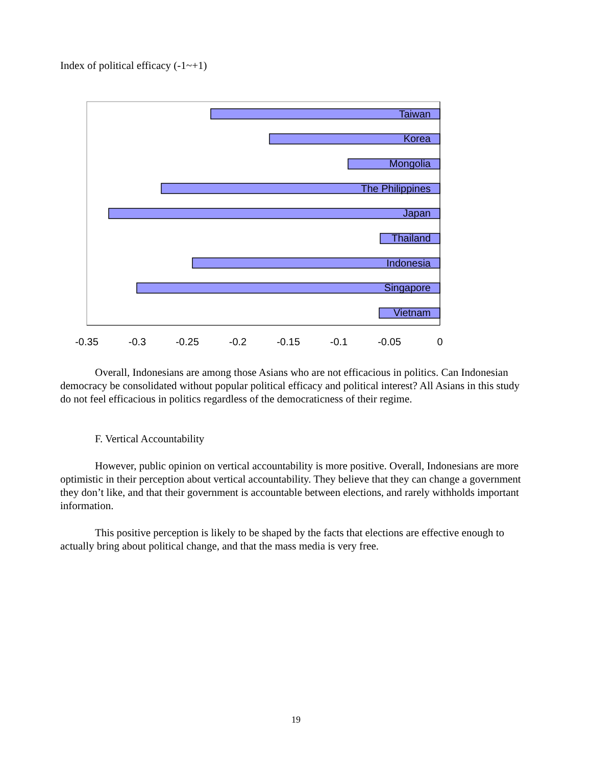Index of political efficacy (-1~+1)
Taiwan
Korea
Mongolia
The Philippines
Japan
Thailand
Indonesia
Singapore
Vietnam
-0.35
-0.3
-0.25
-0.2
-0.15
-0.1
-0.05
0
Overall, Indonesians are among those Asians who are not efficacious in politics. Can Indonesian democracy be consolidated without popular political efficacy and political interest? All Asians in this study do not feel efficacious in politics regardless of the democraticness of their regime.
F. Vertical Accountability
However, public opinion on vertical accountability is more positive. Overall, Indonesians are more optimistic in their perception about vertical accountability. They believe that they can change a government they don’t like, and that their government is accountable between elections, and rarely withholds important information.
This positive perception is likely to be shaped by the facts that elections are effective enough to actually bring about political change, and that the mass media is very free.
19